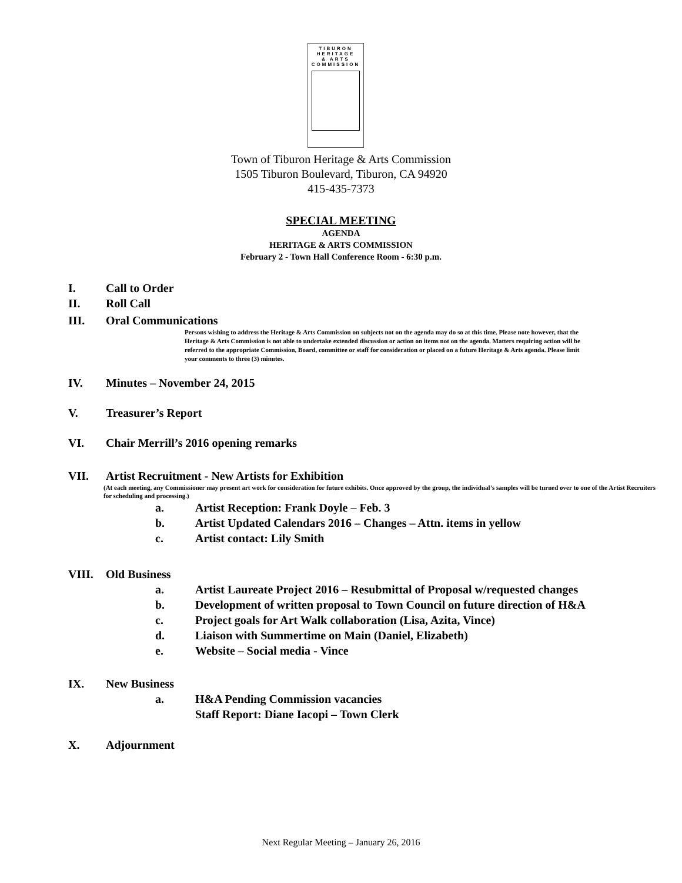TIBURON
HERITAGE
& ARTS
COMMISSION
Town of Tiburon Heritage & Arts Commission
1505 Tiburon Boulevard, Tiburon, CA 94920
415-435-7373
SPECIAL MEETING
AGENDA
HERITAGE & ARTS COMMISSION
February 2 - Town Hall Conference Room - 6:30 p.m.
I. Call to Order
II. Roll Call
III. Oral Communications
Persons wishing to address the Heritage & Arts Commission on subjects not on the agenda may do so at this time. Please note however, that the Heritage & Arts Commission is not able to undertake extended discussion or action on items not on the agenda. Matters requiring action will be referred to the appropriate Commission, Board, committee or staff for consideration or placed on a future Heritage & Arts agenda. Please limit your comments to three (3) minutes.
IV. Minutes – November 24, 2015
V. Treasurer’s Report
VI. Chair Merrill’s 2016 opening remarks
VII. Artist Recruitment - New Artists for Exhibition
(At each meeting, any Commissioner may present art work for consideration for future exhibits. Once approved by the group, the individual’s samples will be turned over to one of the Artist Recruiters for scheduling and processing.)
a. Artist Reception: Frank Doyle – Feb. 3
b. Artist Updated Calendars 2016 – Changes – Attn. items in yellow
c. Artist contact: Lily Smith
VIII. Old Business
a. Artist Laureate Project 2016 – Resubmittal of Proposal w/requested changes
b. Development of written proposal to Town Council on future direction of H&A
c. Project goals for Art Walk collaboration (Lisa, Azita, Vince)
d. Liaison with Summertime on Main (Daniel, Elizabeth)
e. Website – Social media - Vince
IX. New Business
a. H&A Pending Commission vacancies
Staff Report: Diane Iacopi – Town Clerk
X. Adjournment
Next Regular Meeting – January 26, 2016